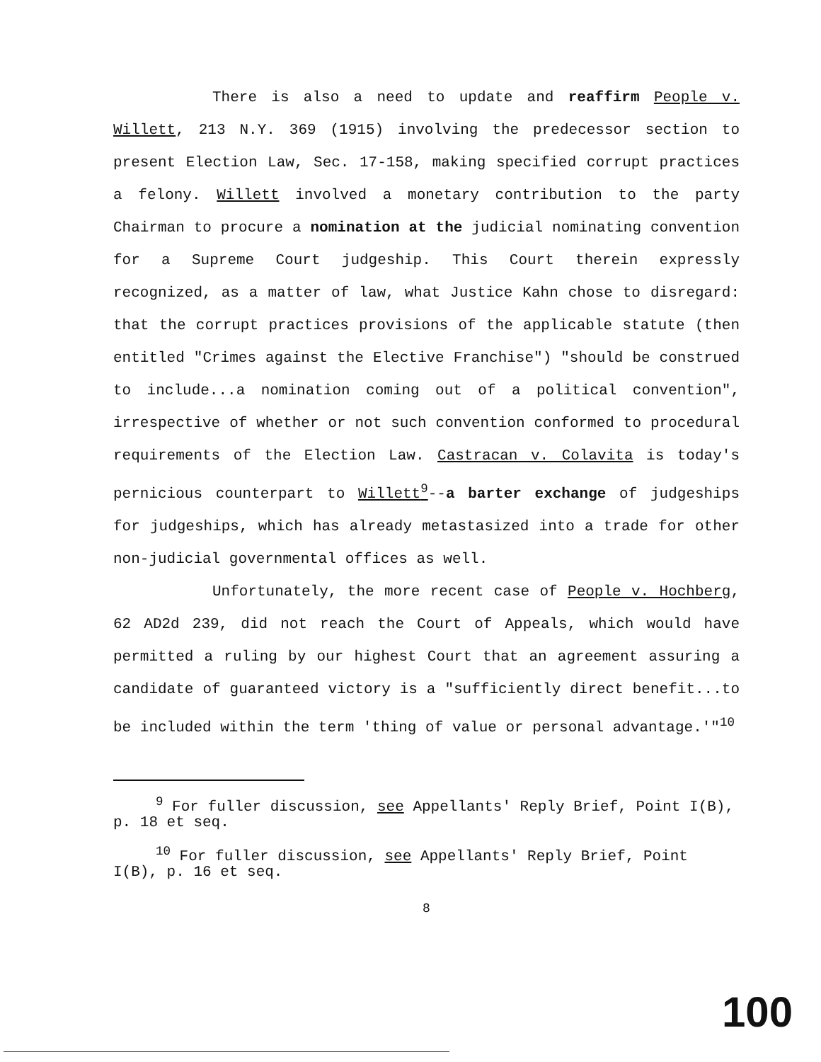There is also a need to update and reaffirm People v. Willett, 213 N.Y. 369 (1915) involving the predecessor section to present Election Law, Sec. 17-158, making specified corrupt practices a felony. Willett involved a monetary contribution to the party Chairman to procure a nomination at the judicial nominating convention for a Supreme Court judgeship. This Court therein expressly recognized, as a matter of law, what Justice Kahn chose to disregard: that the corrupt practices provisions of the applicable statute (then entitled "Crimes against the Elective Franchise") "should be construed to include...a nomination coming out of a political convention", irrespective of whether or not such convention conformed to procedural requirements of the Election Law. Castracan v. Colavita is today's pernicious counterpart to Willett<sup>9</sup>--a barter exchange of judgeships for judgeships, which has already metastasized into a trade for other non-judicial governmental offices as well.
Unfortunately, the more recent case of People v. Hochberg, 62 AD2d 239, did not reach the Court of Appeals, which would have permitted a ruling by our highest Court that an agreement assuring a candidate of guaranteed victory is a "sufficiently direct benefit...to be included within the term 'thing of value or personal advantage.'"<sup>10</sup>
<sup>9</sup> For fuller discussion, see Appellants' Reply Brief, Point I(B), p. 18 et seq.
<sup>10</sup> For fuller discussion, see Appellants' Reply Brief, Point I(B), p. 16 et seq.
8
100